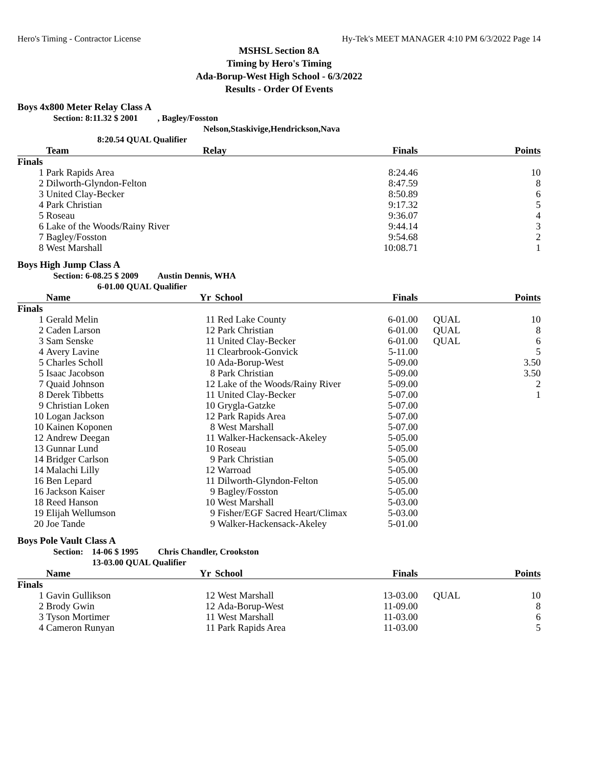Hero's Timing - Contractor License Hy-Tek's MEET MANAGER 4:10 PM 6/3/2022 Page 14
MSHSL Section 8A
Timing by Hero's Timing
Ada-Borup-West High School - 6/3/2022
Results - Order Of Events
Boys 4x800 Meter Relay Class A
Section: 8:11.32 $ 2001 , Bagley/Fosston
Nelson,Staskivige,Hendrickson,Nava
8:20.54 QUAL Qualifier
| | Team | Relay | Finals | | Points |
| --- | --- | --- | --- | --- | --- |
| Finals | | | | | |
| 1 | Park Rapids Area | | 8:24.46 | | 10 |
| 2 | Dilworth-Glyndon-Felton | | 8:47.59 | | 8 |
| 3 | United Clay-Becker | | 8:50.89 | | 6 |
| 4 | Park Christian | | 9:17.32 | | 5 |
| 5 | Roseau | | 9:36.07 | | 4 |
| 6 | Lake of the Woods/Rainy River | | 9:44.14 | | 3 |
| 7 | Bagley/Fosston | | 9:54.68 | | 2 |
| 8 | West Marshall | | 10:08.71 | | 1 |
Boys High Jump Class A
Section: 6-08.25 $ 2009 Austin Dennis, WHA
6-01.00 QUAL Qualifier
| | Name | Yr | School | Finals | | Points |
| --- | --- | --- | --- | --- | --- | --- |
| Finals | | | | | | |
| 1 | Gerald Melin | 11 | Red Lake County | 6-01.00 | QUAL | 10 |
| 2 | Caden Larson | 12 | Park Christian | 6-01.00 | QUAL | 8 |
| 3 | Sam Senske | 11 | United Clay-Becker | 6-01.00 | QUAL | 6 |
| 4 | Avery Lavine | 11 | Clearbrook-Gonvick | 5-11.00 | | 5 |
| 5 | Charles Scholl | 10 | Ada-Borup-West | 5-09.00 | | 3.50 |
| 5 | Isaac Jacobson | 8 | Park Christian | 5-09.00 | | 3.50 |
| 7 | Quaid Johnson | 12 | Lake of the Woods/Rainy River | 5-09.00 | | 2 |
| 8 | Derek Tibbetts | 11 | United Clay-Becker | 5-07.00 | | 1 |
| 9 | Christian Loken | 10 | Grygla-Gatzke | 5-07.00 | | |
| 10 | Logan Jackson | 12 | Park Rapids Area | 5-07.00 | | |
| 10 | Kainen Koponen | 8 | West Marshall | 5-07.00 | | |
| 12 | Andrew Deegan | 11 | Walker-Hackensack-Akeley | 5-05.00 | | |
| 13 | Gunnar Lund | 10 | Roseau | 5-05.00 | | |
| 14 | Bridger Carlson | 9 | Park Christian | 5-05.00 | | |
| 14 | Malachi Lilly | 12 | Warroad | 5-05.00 | | |
| 16 | Ben Lepard | 11 | Dilworth-Glyndon-Felton | 5-05.00 | | |
| 16 | Jackson Kaiser | 9 | Bagley/Fosston | 5-05.00 | | |
| 18 | Reed Hanson | 10 | West Marshall | 5-03.00 | | |
| 19 | Elijah Wellumson | 9 | Fisher/EGF Sacred Heart/Climax | 5-03.00 | | |
| 20 | Joe Tande | 9 | Walker-Hackensack-Akeley | 5-01.00 | | |
Boys Pole Vault Class A
Section: 14-06 $ 1995 Chris Chandler, Crookston
13-03.00 QUAL Qualifier
| | Name | Yr | School | Finals | | Points |
| --- | --- | --- | --- | --- | --- | --- |
| Finals | | | | | | |
| 1 | Gavin Gullikson | 12 | West Marshall | 13-03.00 | QUAL | 10 |
| 2 | Brody Gwin | 12 | Ada-Borup-West | 11-09.00 | | 8 |
| 3 | Tyson Mortimer | 11 | West Marshall | 11-03.00 | | 6 |
| 4 | Cameron Runyan | 11 | Park Rapids Area | 11-03.00 | | 5 |